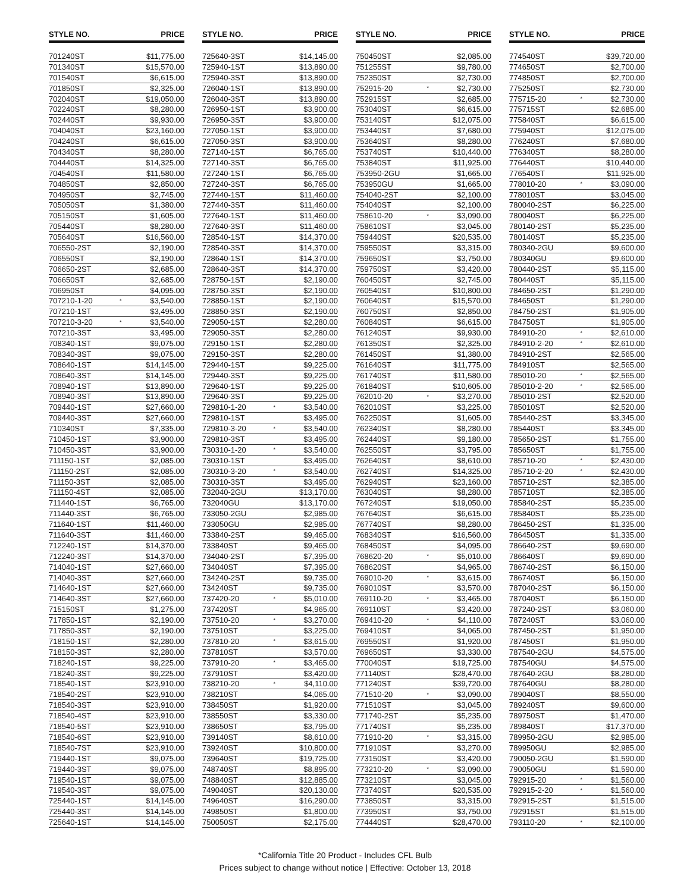| STYLE NO. | | PRICE |
| --- | --- | --- |
| 701240ST | | $11,775.00 |
| 701340ST | | $15,570.00 |
| 701540ST | | $6,615.00 |
| 701850ST | | $2,325.00 |
| 702040ST | | $19,050.00 |
| 702240ST | | $8,280.00 |
| 702440ST | | $9,930.00 |
| 704040ST | | $23,160.00 |
| 704240ST | | $6,615.00 |
| 704340ST | | $8,280.00 |
| 704440ST | | $14,325.00 |
| 704540ST | | $11,580.00 |
| 704850ST | | $2,850.00 |
| 704950ST | | $2,745.00 |
| 705050ST | | $1,380.00 |
| 705150ST | | $1,605.00 |
| 705440ST | | $8,280.00 |
| 705640ST | | $16,560.00 |
| 706550-2ST | | $2,190.00 |
| 706550ST | | $2,190.00 |
| 706650-2ST | | $2,685.00 |
| 706650ST | | $2,685.00 |
| 706950ST | | $4,095.00 |
| 707210-1-20 | * | $3,540.00 |
| 707210-1ST | | $3,495.00 |
| 707210-3-20 | * | $3,540.00 |
| 707210-3ST | | $3,495.00 |
| 708340-1ST | | $9,075.00 |
| 708340-3ST | | $9,075.00 |
| 708640-1ST | | $14,145.00 |
| 708640-3ST | | $14,145.00 |
| 708940-1ST | | $13,890.00 |
| 708940-3ST | | $13,890.00 |
| 709440-1ST | | $27,660.00 |
| 709440-3ST | | $27,660.00 |
| 710340ST | | $7,335.00 |
| 710450-1ST | | $3,900.00 |
| 710450-3ST | | $3,900.00 |
| 711150-1ST | | $2,085.00 |
| 711150-2ST | | $2,085.00 |
| 711150-3ST | | $2,085.00 |
| 711150-4ST | | $2,085.00 |
| 711440-1ST | | $6,765.00 |
| 711440-3ST | | $6,765.00 |
| 711640-1ST | | $11,460.00 |
| 711640-3ST | | $11,460.00 |
| 712240-1ST | | $14,370.00 |
| 712240-3ST | | $14,370.00 |
| 714040-1ST | | $27,660.00 |
| 714040-3ST | | $27,660.00 |
| 714640-1ST | | $27,660.00 |
| 714640-3ST | | $27,660.00 |
| 715150ST | | $1,275.00 |
| 717850-1ST | | $2,190.00 |
| 717850-3ST | | $2,190.00 |
| 718150-1ST | | $2,280.00 |
| 718150-3ST | | $2,280.00 |
| 718240-1ST | | $9,225.00 |
| 718240-3ST | | $9,225.00 |
| 718540-1ST | | $23,910.00 |
| 718540-2ST | | $23,910.00 |
| 718540-3ST | | $23,910.00 |
| 718540-4ST | | $23,910.00 |
| 718540-5ST | | $23,910.00 |
| 718540-6ST | | $23,910.00 |
| 718540-7ST | | $23,910.00 |
| 719440-1ST | | $9,075.00 |
| 719440-3ST | | $9,075.00 |
| 719540-1ST | | $9,075.00 |
| 719540-3ST | | $9,075.00 |
| 725440-1ST | | $14,145.00 |
| 725440-3ST | | $14,145.00 |
| 725640-1ST | | $14,145.00 |
| STYLE NO. | | PRICE |
| --- | --- | --- |
| 725640-3ST | | $14,145.00 |
| 725940-1ST | | $13,890.00 |
| 725940-3ST | | $13,890.00 |
| 726040-1ST | | $13,890.00 |
| 726040-3ST | | $13,890.00 |
| 726950-1ST | | $3,900.00 |
| 726950-3ST | | $3,900.00 |
| 727050-1ST | | $3,900.00 |
| 727050-3ST | | $3,900.00 |
| 727140-1ST | | $6,765.00 |
| 727140-3ST | | $6,765.00 |
| 727240-1ST | | $6,765.00 |
| 727240-3ST | | $6,765.00 |
| 727440-1ST | | $11,460.00 |
| 727440-3ST | | $11,460.00 |
| 727640-1ST | | $11,460.00 |
| 727640-3ST | | $11,460.00 |
| 728540-1ST | | $14,370.00 |
| 728540-3ST | | $14,370.00 |
| 728640-1ST | | $14,370.00 |
| 728640-3ST | | $14,370.00 |
| 728750-1ST | | $2,190.00 |
| 728750-3ST | | $2,190.00 |
| 728850-1ST | | $2,190.00 |
| 728850-3ST | | $2,190.00 |
| 729050-1ST | | $2,280.00 |
| 729050-3ST | | $2,280.00 |
| 729150-1ST | | $2,280.00 |
| 729150-3ST | | $2,280.00 |
| 729440-1ST | | $9,225.00 |
| 729440-3ST | | $9,225.00 |
| 729640-1ST | | $9,225.00 |
| 729640-3ST | | $9,225.00 |
| 729810-1-20 | * | $3,540.00 |
| 729810-1ST | | $3,495.00 |
| 729810-3-20 | * | $3,540.00 |
| 729810-3ST | | $3,495.00 |
| 730310-1-20 | * | $3,540.00 |
| 730310-1ST | | $3,495.00 |
| 730310-3-20 | * | $3,540.00 |
| 730310-3ST | | $3,495.00 |
| 732040-2GU | | $13,170.00 |
| 732040GU | | $13,170.00 |
| 733050-2GU | | $2,985.00 |
| 733050GU | | $2,985.00 |
| 733840-2ST | | $9,465.00 |
| 733840ST | | $9,465.00 |
| 734040-2ST | | $7,395.00 |
| 734040ST | | $7,395.00 |
| 734240-2ST | | $9,735.00 |
| 734240ST | | $9,735.00 |
| 737420-20 | * | $5,010.00 |
| 737420ST | | $4,965.00 |
| 737510-20 | * | $3,270.00 |
| 737510ST | | $3,225.00 |
| 737810-20 | * | $3,615.00 |
| 737810ST | | $3,570.00 |
| 737910-20 | * | $3,465.00 |
| 737910ST | | $3,420.00 |
| 738210-20 | * | $4,110.00 |
| 738210ST | | $4,065.00 |
| 738450ST | | $1,920.00 |
| 738550ST | | $3,330.00 |
| 738650ST | | $3,795.00 |
| 739140ST | | $8,610.00 |
| 739240ST | | $10,800.00 |
| 739640ST | | $19,725.00 |
| 748740ST | | $8,895.00 |
| 748840ST | | $12,885.00 |
| 749040ST | | $20,130.00 |
| 749640ST | | $16,290.00 |
| 749850ST | | $1,800.00 |
| 750050ST | | $2,175.00 |
| STYLE NO. | | PRICE |
| --- | --- | --- |
| 750450ST | | $2,085.00 |
| 751255ST | | $9,780.00 |
| 752350ST | | $2,730.00 |
| 752915-20 | * | $2,730.00 |
| 752915ST | | $2,685.00 |
| 753040ST | | $6,615.00 |
| 753140ST | | $12,075.00 |
| 753440ST | | $7,680.00 |
| 753640ST | | $8,280.00 |
| 753740ST | | $10,440.00 |
| 753840ST | | $11,925.00 |
| 753950-2GU | | $1,665.00 |
| 753950GU | | $1,665.00 |
| 754040-2ST | | $2,100.00 |
| 754040ST | | $2,100.00 |
| 758610-20 | * | $3,090.00 |
| 758610ST | | $3,045.00 |
| 759440ST | | $20,535.00 |
| 759550ST | | $3,315.00 |
| 759650ST | | $3,750.00 |
| 759750ST | | $3,420.00 |
| 760450ST | | $2,745.00 |
| 760540ST | | $10,800.00 |
| 760640ST | | $15,570.00 |
| 760750ST | | $2,850.00 |
| 760840ST | | $6,615.00 |
| 761240ST | | $9,930.00 |
| 761350ST | | $2,325.00 |
| 761450ST | | $1,380.00 |
| 761640ST | | $11,775.00 |
| 761740ST | | $11,580.00 |
| 761840ST | | $10,605.00 |
| 762010-20 | * | $3,270.00 |
| 762010ST | | $3,225.00 |
| 762250ST | | $1,605.00 |
| 762340ST | | $8,280.00 |
| 762440ST | | $9,180.00 |
| 762550ST | | $3,795.00 |
| 762640ST | | $8,610.00 |
| 762740ST | | $14,325.00 |
| 762940ST | | $23,160.00 |
| 763040ST | | $8,280.00 |
| 767240ST | | $19,050.00 |
| 767640ST | | $6,615.00 |
| 767740ST | | $8,280.00 |
| 768340ST | | $16,560.00 |
| 768450ST | | $4,095.00 |
| 768620-20 | * | $5,010.00 |
| 768620ST | | $4,965.00 |
| 769010-20 | * | $3,615.00 |
| 769010ST | | $3,570.00 |
| 769110-20 | * | $3,465.00 |
| 769110ST | | $3,420.00 |
| 769410-20 | * | $4,110.00 |
| 769410ST | | $4,065.00 |
| 769550ST | | $1,920.00 |
| 769650ST | | $3,330.00 |
| 770040ST | | $19,725.00 |
| 771140ST | | $28,470.00 |
| 771240ST | | $39,720.00 |
| 771510-20 | * | $3,090.00 |
| 771510ST | | $3,045.00 |
| 771740-2ST | | $5,235.00 |
| 771740ST | | $5,235.00 |
| 771910-20 | * | $3,315.00 |
| 771910ST | | $3,270.00 |
| 773150ST | | $3,420.00 |
| 773210-20 | * | $3,090.00 |
| 773210ST | | $3,045.00 |
| 773740ST | | $20,535.00 |
| 773850ST | | $3,315.00 |
| 773950ST | | $3,750.00 |
| 774440ST | | $28,470.00 |
| STYLE NO. | | PRICE |
| --- | --- | --- |
| 774540ST | | $39,720.00 |
| 774650ST | | $2,700.00 |
| 774850ST | | $2,700.00 |
| 775250ST | | $2,730.00 |
| 775715-20 | * | $2,730.00 |
| 775715ST | | $2,685.00 |
| 775840ST | | $6,615.00 |
| 775940ST | | $12,075.00 |
| 776240ST | | $7,680.00 |
| 776340ST | | $8,280.00 |
| 776440ST | | $10,440.00 |
| 776540ST | | $11,925.00 |
| 778010-20 | * | $3,090.00 |
| 778010ST | | $3,045.00 |
| 780040-2ST | | $6,225.00 |
| 780040ST | | $6,225.00 |
| 780140-2ST | | $5,235.00 |
| 780140ST | | $5,235.00 |
| 780340-2GU | | $9,600.00 |
| 780340GU | | $9,600.00 |
| 780440-2ST | | $5,115.00 |
| 780440ST | | $5,115.00 |
| 784650-2ST | | $1,290.00 |
| 784650ST | | $1,290.00 |
| 784750-2ST | | $1,905.00 |
| 784750ST | | $1,905.00 |
| 784910-20 | * | $2,610.00 |
| 784910-2-20 | * | $2,610.00 |
| 784910-2ST | | $2,565.00 |
| 784910ST | | $2,565.00 |
| 785010-20 | * | $2,565.00 |
| 785010-2-20 | * | $2,565.00 |
| 785010-2ST | | $2,520.00 |
| 785010ST | | $2,520.00 |
| 785440-2ST | | $3,345.00 |
| 785440ST | | $3,345.00 |
| 785650-2ST | | $1,755.00 |
| 785650ST | | $1,755.00 |
| 785710-20 | * | $2,430.00 |
| 785710-2-20 | * | $2,430.00 |
| 785710-2ST | | $2,385.00 |
| 785710ST | | $2,385.00 |
| 785840-2ST | | $5,235.00 |
| 785840ST | | $5,235.00 |
| 786450-2ST | | $1,335.00 |
| 786450ST | | $1,335.00 |
| 786640-2ST | | $9,690.00 |
| 786640ST | | $9,690.00 |
| 786740-2ST | | $6,150.00 |
| 786740ST | | $6,150.00 |
| 787040-2ST | | $6,150.00 |
| 787040ST | | $6,150.00 |
| 787240-2ST | | $3,060.00 |
| 787240ST | | $3,060.00 |
| 787450-2ST | | $1,950.00 |
| 787450ST | | $1,950.00 |
| 787540-2GU | | $4,575.00 |
| 787540GU | | $4,575.00 |
| 787640-2GU | | $8,280.00 |
| 787640GU | | $8,280.00 |
| 789040ST | | $8,550.00 |
| 789240ST | | $9,600.00 |
| 789750ST | | $1,470.00 |
| 789840ST | | $17,370.00 |
| 789950-2GU | | $2,985.00 |
| 789950GU | | $2,985.00 |
| 790050-2GU | | $1,590.00 |
| 790050GU | | $1,590.00 |
| 792915-20 | * | $1,560.00 |
| 792915-2-20 | * | $1,560.00 |
| 792915-2ST | | $1,515.00 |
| 792915ST | | $1,515.00 |
| 793110-20 | * | $2,100.00 |
*California Title 20 Product - Includes CFL Bulb
Prices subject to change without notice | Effective: October 13, 2018